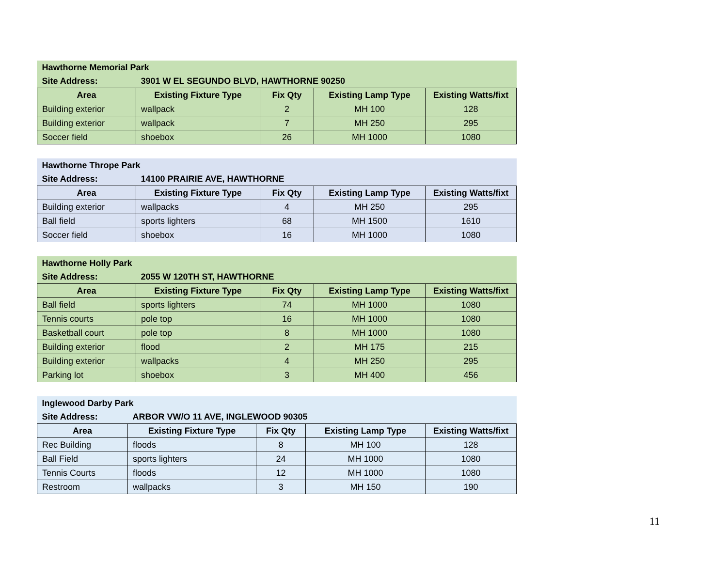| Hawthorne Memorial Park | | | | |
| Site Address: | 3901 W EL SEGUNDO BLVD, HAWTHORNE 90250 | | | |
| Area | Existing Fixture Type | Fix Qty | Existing Lamp Type | Existing Watts/fixt |
| Building exterior | wallpack | 2 | MH 100 | 128 |
| Building exterior | wallpack | 7 | MH 250 | 295 |
| Soccer field | shoebox | 26 | MH 1000 | 1080 |
| Hawthorne Thrope Park | | | | |
| Site Address: | 14100 PRAIRIE AVE, HAWTHORNE | | | |
| Area | Existing Fixture Type | Fix Qty | Existing Lamp Type | Existing Watts/fixt |
| Building exterior | wallpacks | 4 | MH 250 | 295 |
| Ball field | sports lighters | 68 | MH 1500 | 1610 |
| Soccer field | shoebox | 16 | MH 1000 | 1080 |
| Hawthorne Holly Park | | | | |
| Site Address: | 2055 W 120TH ST, HAWTHORNE | | | |
| Area | Existing Fixture Type | Fix Qty | Existing Lamp Type | Existing Watts/fixt |
| Ball field | sports lighters | 74 | MH 1000 | 1080 |
| Tennis courts | pole top | 16 | MH 1000 | 1080 |
| Basketball court | pole top | 8 | MH 1000 | 1080 |
| Building exterior | flood | 2 | MH 175 | 215 |
| Building exterior | wallpacks | 4 | MH 250 | 295 |
| Parking lot | shoebox | 3 | MH 400 | 456 |
| Inglewood Darby Park | | | | |
| Site Address: | ARBOR VW/O 11 AVE, INGLEWOOD 90305 | | | |
| Area | Existing Fixture Type | Fix Qty | Existing Lamp Type | Existing Watts/fixt |
| Rec Building | floods | 8 | MH 100 | 128 |
| Ball Field | sports lighters | 24 | MH 1000 | 1080 |
| Tennis Courts | floods | 12 | MH 1000 | 1080 |
| Restroom | wallpacks | 3 | MH 150 | 190 |
11